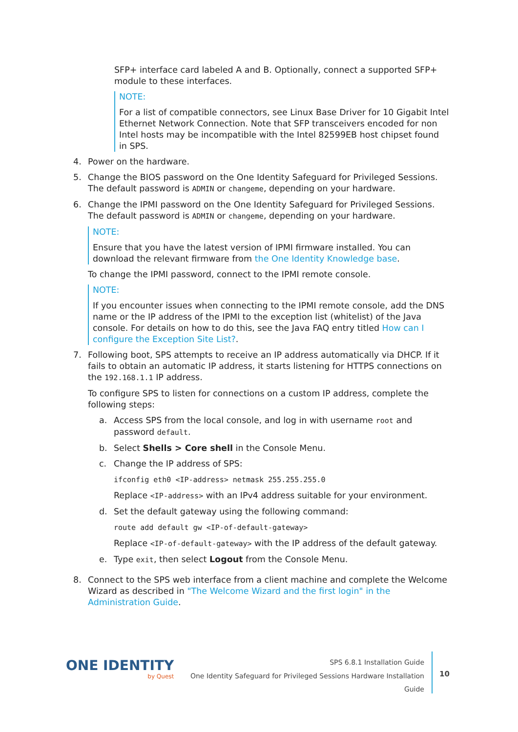SFP+ interface card labeled A and B. Optionally, connect a supported SFP+ module to these interfaces.
NOTE:
For a list of compatible connectors, see Linux Base Driver for 10 Gigabit Intel Ethernet Network Connection. Note that SFP transceivers encoded for non Intel hosts may be incompatible with the Intel 82599EB host chipset found in SPS.
4. Power on the hardware.
5. Change the BIOS password on the One Identity Safeguard for Privileged Sessions. The default password is ADMIN or changeme, depending on your hardware.
6. Change the IPMI password on the One Identity Safeguard for Privileged Sessions. The default password is ADMIN or changeme, depending on your hardware.
NOTE:
Ensure that you have the latest version of IPMI firmware installed. You can download the relevant firmware from the One Identity Knowledge base.
To change the IPMI password, connect to the IPMI remote console.
NOTE:
If you encounter issues when connecting to the IPMI remote console, add the DNS name or the IP address of the IPMI to the exception list (whitelist) of the Java console. For details on how to do this, see the Java FAQ entry titled How can I configure the Exception Site List?.
7. Following boot, SPS attempts to receive an IP address automatically via DHCP. If it fails to obtain an automatic IP address, it starts listening for HTTPS connections on the 192.168.1.1 IP address.
To configure SPS to listen for connections on a custom IP address, complete the following steps:
a. Access SPS from the local console, and log in with username root and password default.
b. Select Shells > Core shell in the Console Menu.
c. Change the IP address of SPS:
ifconfig eth0 <IP-address> netmask 255.255.255.0
Replace <IP-address> with an IPv4 address suitable for your environment.
d. Set the default gateway using the following command:
route add default gw <IP-of-default-gateway>
Replace <IP-of-default-gateway> with the IP address of the default gateway.
e. Type exit, then select Logout from the Console Menu.
8. Connect to the SPS web interface from a client machine and complete the Welcome Wizard as described in "The Welcome Wizard and the first login" in the Administration Guide.
ONE IDENTITY
by Quest
SPS 6.8.1 Installation Guide
One Identity Safeguard for Privileged Sessions Hardware Installation
Guide
10